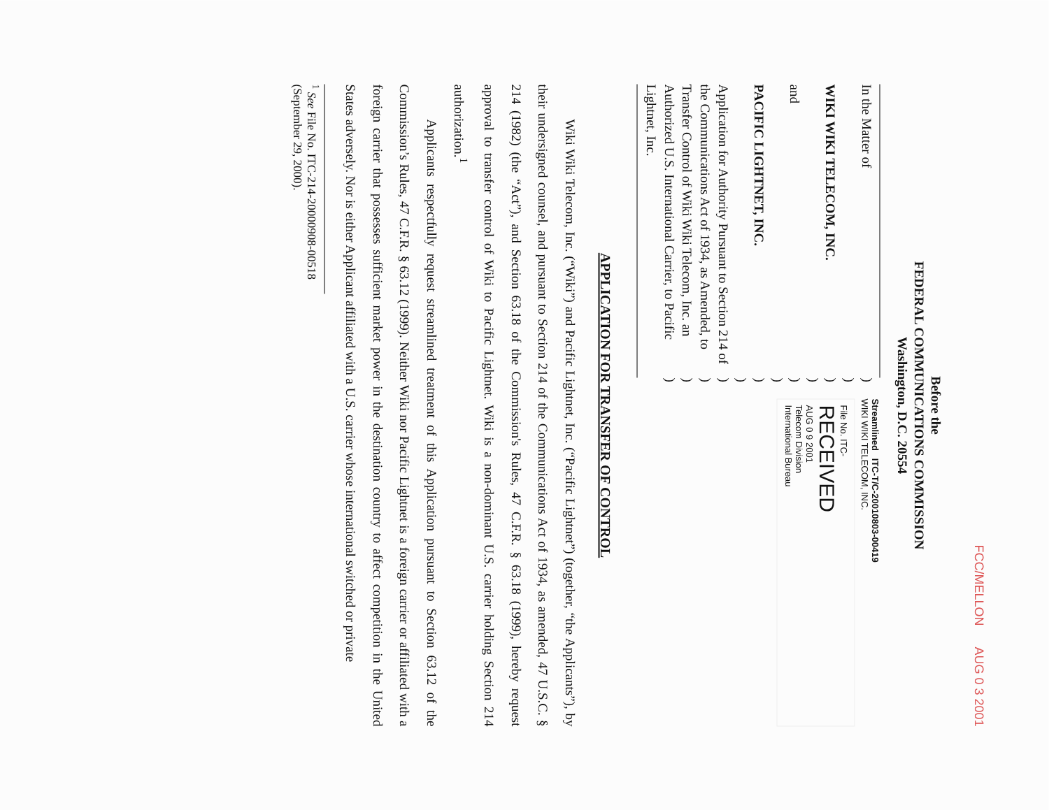FCC/MELLON AUG 0 3 2001
Before the
FEDERAL COMMUNICATIONS COMMISSION
Washington, D.C. 20554
In the Matter of
WIKI WIKI TELECOM, INC.
and
PACIFIC LIGHTNET, INC.
Application for Authority Pursuant to Section 214 of the Communications Act of 1934, as Amended, to Transfer Control of Wiki Wiki Telecom, Inc. an Authorized U.S. International Carrier, to Pacific Lightnet, Inc.
)
)
)
)
)
)
)
)
)
)
)
)
Streamlined ITC-T/C-20010803-00419
WIKI WIKI TELECOM, INC.
File No. ITC-
RECEIVED
AUG 0 9 2001
Telecom Division
International Bureau
APPLICATION FOR TRANSFER OF CONTROL
Wiki Wiki Telecom, Inc. (“Wiki”) and Pacific Lightnet, Inc. (“Pacific Lightnet”) (together, “the Applicants”), by their undersigned counsel, and pursuant to Section 214 of the Communications Act of 1934, as amended, 47 U.S.C. § 214 (1982) (the “Act”), and Section 63.18 of the Commission's Rules, 47 C.F.R. § 63.18 (1999), hereby request approval to transfer control of Wiki to Pacific Lightnet. Wiki is a non-dominant U.S. carrier holding Section 214 authorization.<sup>1</sup>
Applicants respectfully request streamlined treatment of this Application pursuant to Section 63.12 of the Commission’s Rules, 47 C.F.R. § 63.12 (1999). Neither Wiki nor Pacific Lightnet is a foreign carrier or affiliated with a foreign carrier that possesses sufficient market power in the destination country to affect competition in the United States adversely. Nor is either Applicant affiliated with a U.S. carrier whose international switched or private
<sup>1</sup> See File No. ITC-214-20000908-00518 (September 29, 2000).